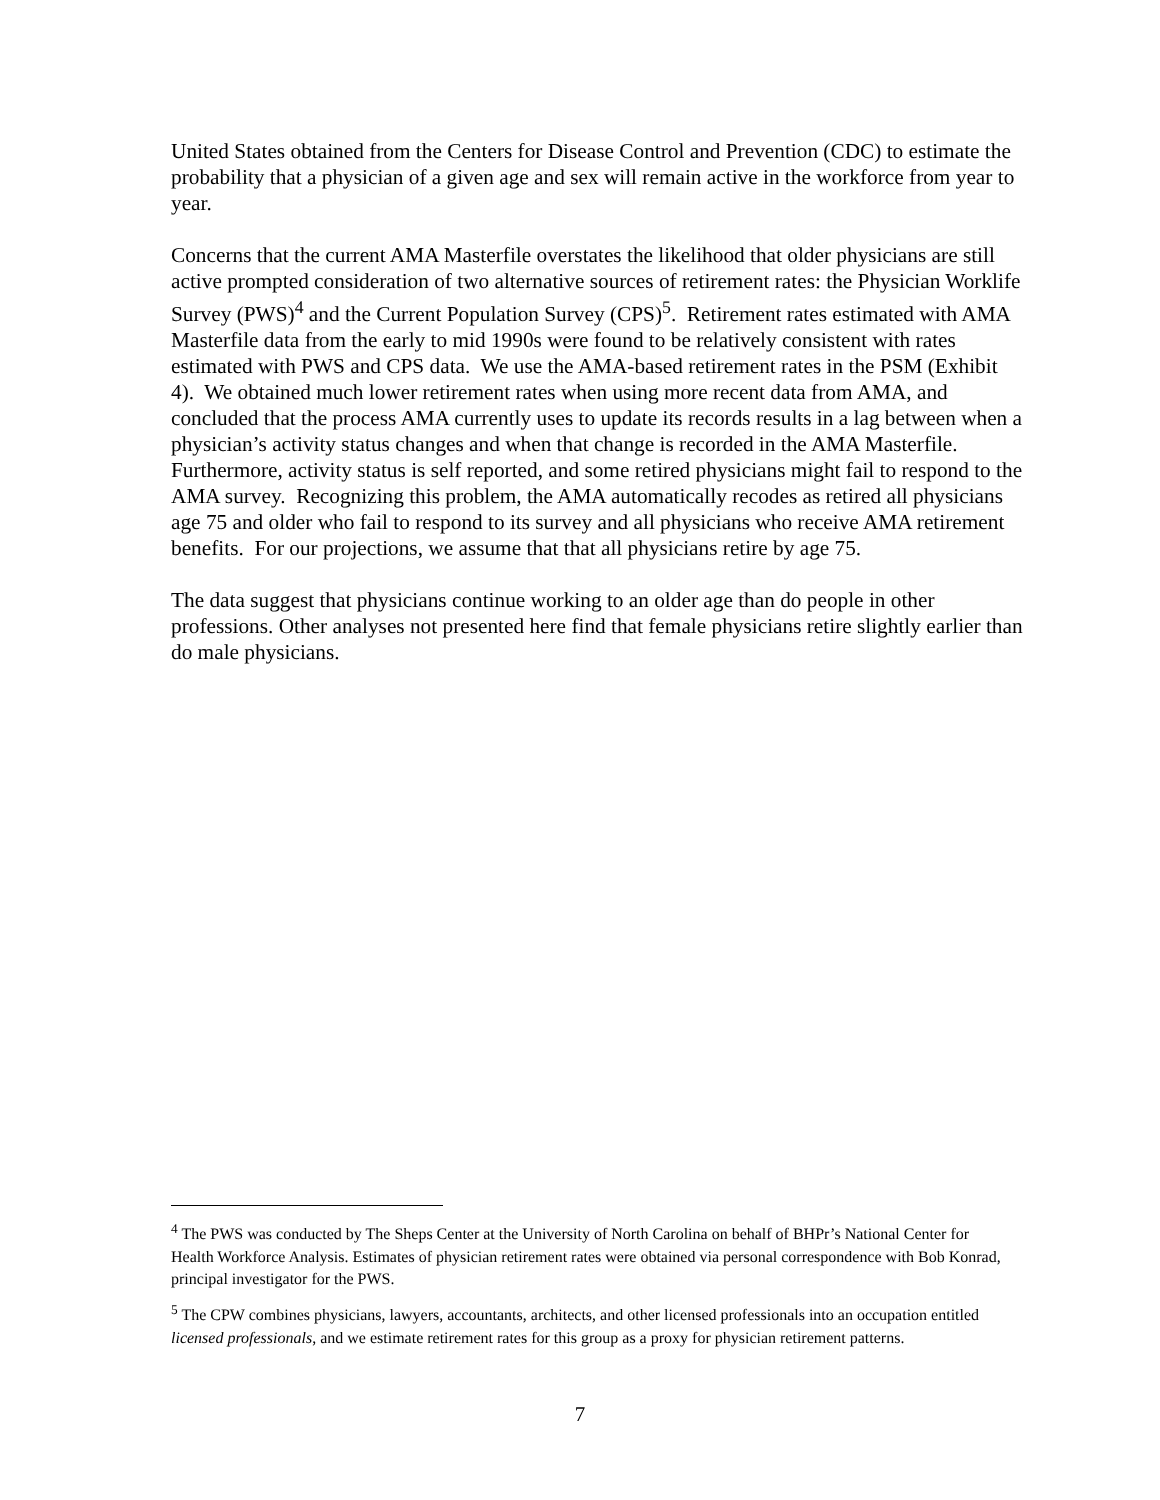United States obtained from the Centers for Disease Control and Prevention (CDC) to estimate the probability that a physician of a given age and sex will remain active in the workforce from year to year.
Concerns that the current AMA Masterfile overstates the likelihood that older physicians are still active prompted consideration of two alternative sources of retirement rates: the Physician Worklife Survey (PWS)<sup>4</sup> and the Current Population Survey (CPS)<sup>5</sup>. Retirement rates estimated with AMA Masterfile data from the early to mid 1990s were found to be relatively consistent with rates estimated with PWS and CPS data. We use the AMA-based retirement rates in the PSM (Exhibit 4). We obtained much lower retirement rates when using more recent data from AMA, and concluded that the process AMA currently uses to update its records results in a lag between when a physician’s activity status changes and when that change is recorded in the AMA Masterfile. Furthermore, activity status is self reported, and some retired physicians might fail to respond to the AMA survey. Recognizing this problem, the AMA automatically recodes as retired all physicians age 75 and older who fail to respond to its survey and all physicians who receive AMA retirement benefits. For our projections, we assume that that all physicians retire by age 75.
The data suggest that physicians continue working to an older age than do people in other professions. Other analyses not presented here find that female physicians retire slightly earlier than do male physicians.
<sup>4</sup> The PWS was conducted by The Sheps Center at the University of North Carolina on behalf of BHPr’s National Center for Health Workforce Analysis. Estimates of physician retirement rates were obtained via personal correspondence with Bob Konrad, principal investigator for the PWS.
<sup>5</sup> The CPW combines physicians, lawyers, accountants, architects, and other licensed professionals into an occupation entitled licensed professionals, and we estimate retirement rates for this group as a proxy for physician retirement patterns.
7